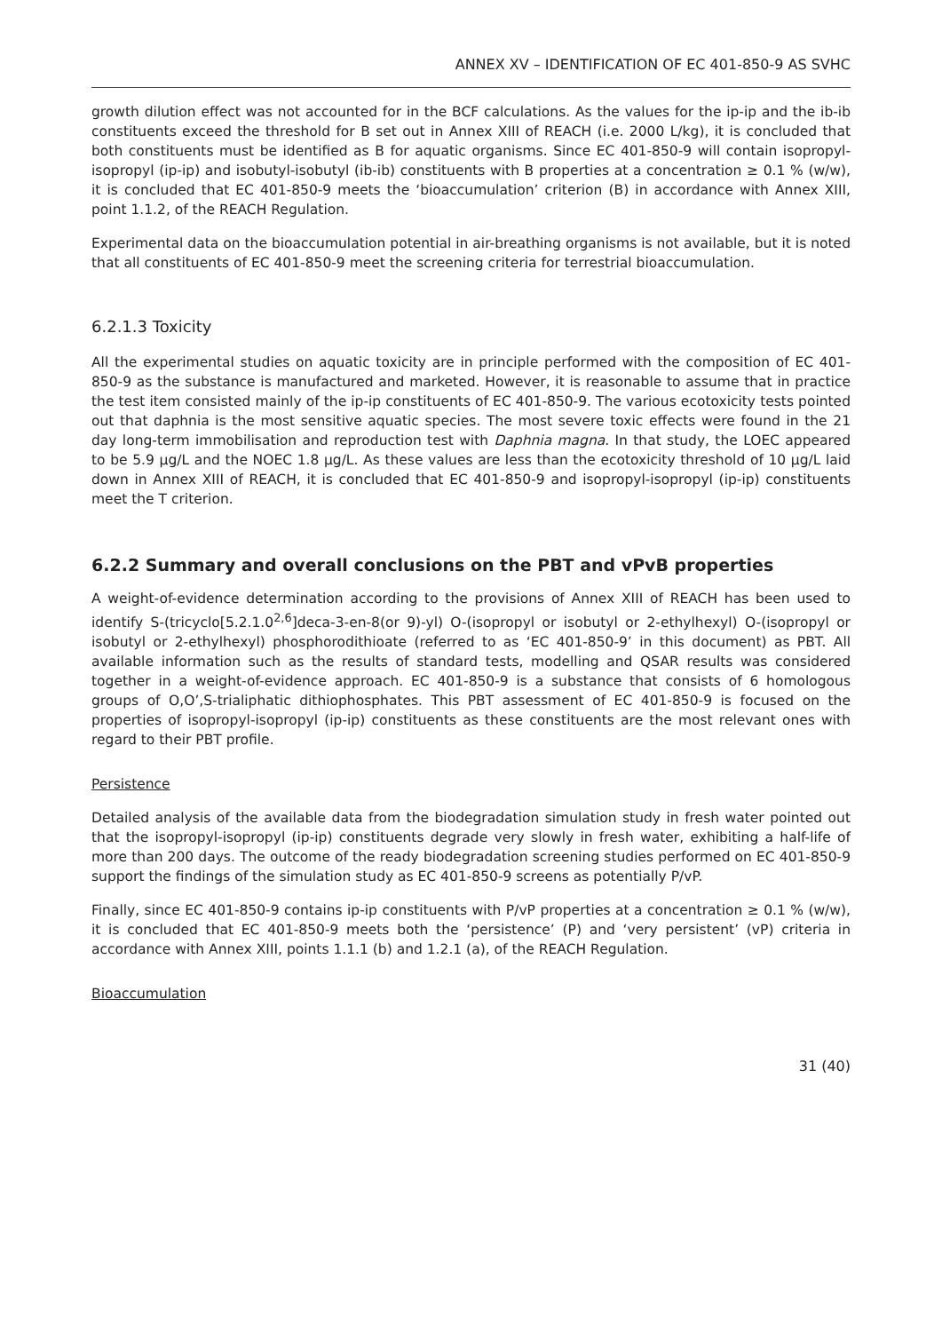ANNEX XV – IDENTIFICATION OF EC 401-850-9 AS SVHC
growth dilution effect was not accounted for in the BCF calculations. As the values for the ip-ip and the ib-ib constituents exceed the threshold for B set out in Annex XIII of REACH (i.e. 2000 L/kg), it is concluded that both constituents must be identified as B for aquatic organisms. Since EC 401-850-9 will contain isopropyl-isopropyl (ip-ip) and isobutyl-isobutyl (ib-ib) constituents with B properties at a concentration ≥ 0.1 % (w/w), it is concluded that EC 401-850-9 meets the ‘bioaccumulation’ criterion (B) in accordance with Annex XIII, point 1.1.2, of the REACH Regulation.
Experimental data on the bioaccumulation potential in air-breathing organisms is not available, but it is noted that all constituents of EC 401-850-9 meet the screening criteria for terrestrial bioaccumulation.
6.2.1.3 Toxicity
All the experimental studies on aquatic toxicity are in principle performed with the composition of EC 401-850-9 as the substance is manufactured and marketed. However, it is reasonable to assume that in practice the test item consisted mainly of the ip-ip constituents of EC 401-850-9. The various ecotoxicity tests pointed out that daphnia is the most sensitive aquatic species. The most severe toxic effects were found in the 21 day long-term immobilisation and reproduction test with Daphnia magna. In that study, the LOEC appeared to be 5.9 µg/L and the NOEC 1.8 µg/L. As these values are less than the ecotoxicity threshold of 10 µg/L laid down in Annex XIII of REACH, it is concluded that EC 401-850-9 and isopropyl-isopropyl (ip-ip) constituents meet the T criterion.
6.2.2 Summary and overall conclusions on the PBT and vPvB properties
A weight-of-evidence determination according to the provisions of Annex XIII of REACH has been used to identify S-(tricyclo[5.2.1.0<sup>2,6</sup>]deca-3-en-8(or 9)-yl) O-(isopropyl or isobutyl or 2-ethylhexyl) O-(isopropyl or isobutyl or 2-ethylhexyl) phosphorodithioate (referred to as ‘EC 401-850-9’ in this document) as PBT. All available information such as the results of standard tests, modelling and QSAR results was considered together in a weight-of-evidence approach. EC 401-850-9 is a substance that consists of 6 homologous groups of O,O’,S-trialiphatic dithiophosphates. This PBT assessment of EC 401-850-9 is focused on the properties of isopropyl-isopropyl (ip-ip) constituents as these constituents are the most relevant ones with regard to their PBT profile.
Persistence
Detailed analysis of the available data from the biodegradation simulation study in fresh water pointed out that the isopropyl-isopropyl (ip-ip) constituents degrade very slowly in fresh water, exhibiting a half-life of more than 200 days. The outcome of the ready biodegradation screening studies performed on EC 401-850-9 support the findings of the simulation study as EC 401-850-9 screens as potentially P/vP.
Finally, since EC 401-850-9 contains ip-ip constituents with P/vP properties at a concentration ≥ 0.1 % (w/w), it is concluded that EC 401-850-9 meets both the ‘persistence’ (P) and ‘very persistent’ (vP) criteria in accordance with Annex XIII, points 1.1.1 (b) and 1.2.1 (a), of the REACH Regulation.
Bioaccumulation
31 (40)